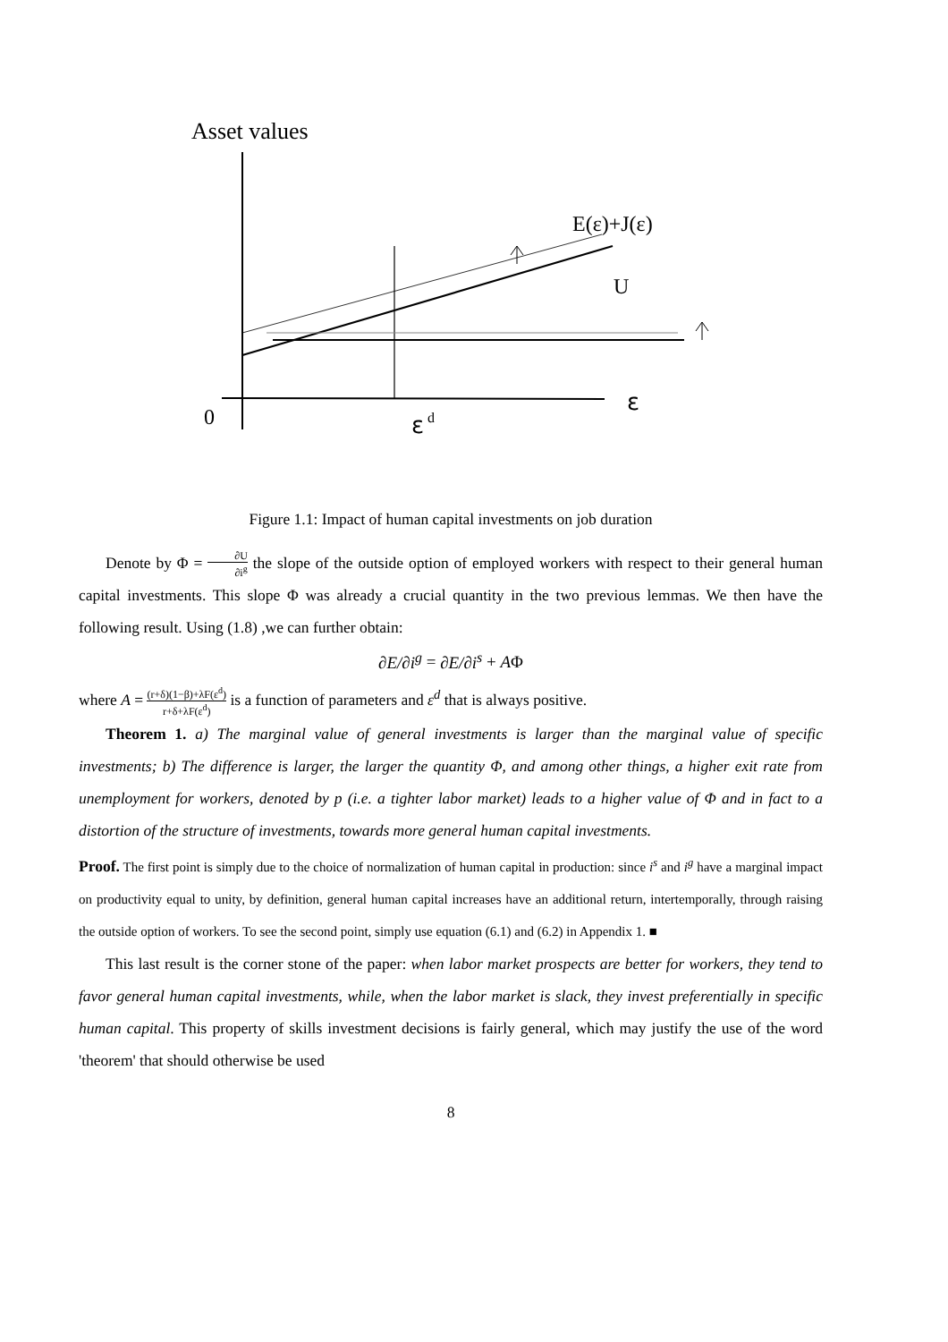Asset values
E(ε)+J(ε)
U
ε
0
ε
d
Figure 1.1: Impact of human capital investments on job duration
Denote by Φ = ∂U ∂i<sup>g</sup> the slope of the outside option of employed workers with respect to their general human capital investments. This slope Φ was already a crucial quantity in the two previous lemmas. We then have the following result. Using (1.8) ,we can further obtain:
∂E/∂i<sup>g</sup> = ∂E/∂i<sup>s</sup> + AΦ
where A = (r+δ)(1−β)+λF(ε<sup>d</sup>) r+δ+λF(ε<sup>d</sup>) is a function of parameters and ε<sup>d</sup> that is always positive.
Theorem 1. a) The marginal value of general investments is larger than the marginal value of specific investments; b) The difference is larger, the larger the quantity Φ, and among other things, a higher exit rate from unemployment for workers, denoted by p (i.e. a tighter labor market) leads to a higher value of Φ and in fact to a distortion of the structure of investments, towards more general human capital investments.
Proof. The first point is simply due to the choice of normalization of human capital in production: since i<sup>s</sup> and i<sup>g</sup> have a marginal impact on productivity equal to unity, by definition, general human capital increases have an additional return, intertemporally, through raising the outside option of workers. To see the second point, simply use equation (6.1) and (6.2) in Appendix 1. ■
This last result is the corner stone of the paper: when labor market prospects are better for workers, they tend to favor general human capital investments, while, when the labor market is slack, they invest preferentially in specific human capital. This property of skills investment decisions is fairly general, which may justify the use of the word 'theorem' that should otherwise be used
8